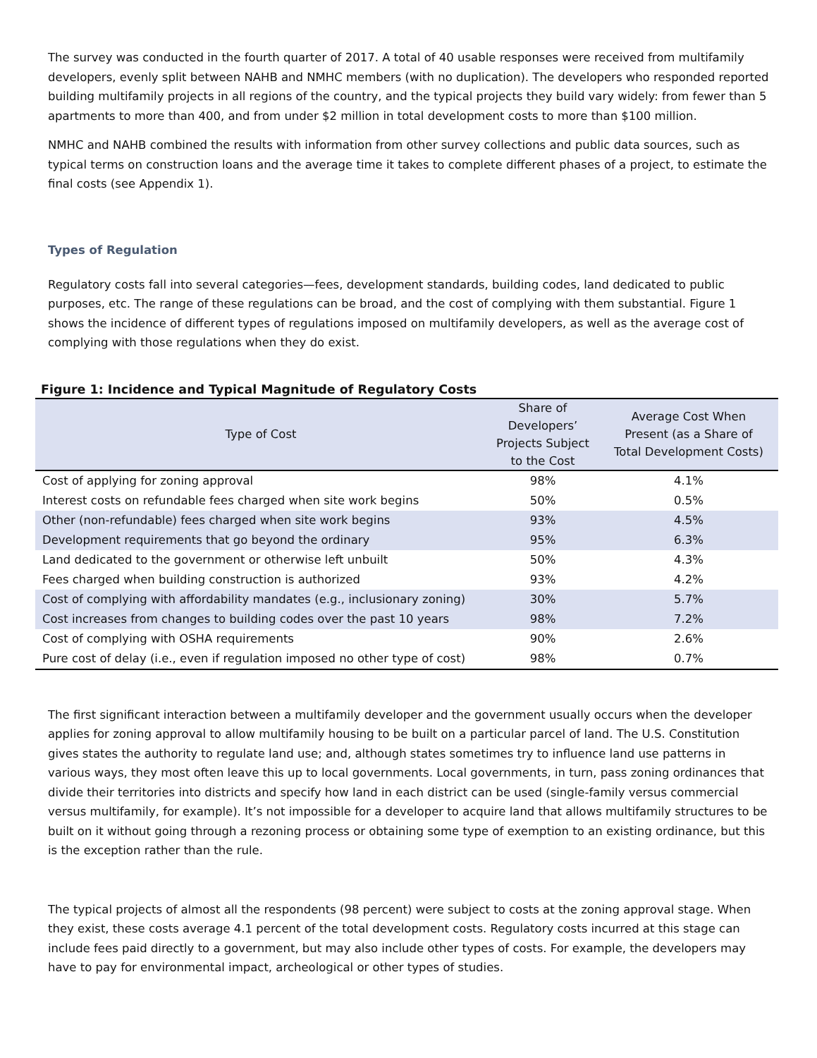The survey was conducted in the fourth quarter of 2017. A total of 40 usable responses were received from multifamily developers, evenly split between NAHB and NMHC members (with no duplication). The developers who responded reported building multifamily projects in all regions of the country, and the typical projects they build vary widely: from fewer than 5 apartments to more than 400, and from under $2 million in total development costs to more than $100 million.
NMHC and NAHB combined the results with information from other survey collections and public data sources, such as typical terms on construction loans and the average time it takes to complete different phases of a project, to estimate the final costs (see Appendix 1).
Types of Regulation
Regulatory costs fall into several categories—fees, development standards, building codes, land dedicated to public purposes, etc. The range of these regulations can be broad, and the cost of complying with them substantial. Figure 1 shows the incidence of different types of regulations imposed on multifamily developers, as well as the average cost of complying with those regulations when they do exist.
Figure 1: Incidence and Typical Magnitude of Regulatory Costs
| Type of Cost | Share of Developers’ Projects Subject to the Cost | Average Cost When Present (as a Share of Total Development Costs) |
| --- | --- | --- |
| Cost of applying for zoning approval | 98% | 4.1% |
| Interest costs on refundable fees charged when site work begins | 50% | 0.5% |
| Other (non-refundable) fees charged when site work begins | 93% | 4.5% |
| Development requirements that go beyond the ordinary | 95% | 6.3% |
| Land dedicated to the government or otherwise left unbuilt | 50% | 4.3% |
| Fees charged when building construction is authorized | 93% | 4.2% |
| Cost of complying with affordability mandates (e.g., inclusionary zoning) | 30% | 5.7% |
| Cost increases from changes to building codes over the past 10 years | 98% | 7.2% |
| Cost of complying with OSHA requirements | 90% | 2.6% |
| Pure cost of delay (i.e., even if regulation imposed no other type of cost) | 98% | 0.7% |
The first significant interaction between a multifamily developer and the government usually occurs when the developer applies for zoning approval to allow multifamily housing to be built on a particular parcel of land. The U.S. Constitution gives states the authority to regulate land use; and, although states sometimes try to influence land use patterns in various ways, they most often leave this up to local governments. Local governments, in turn, pass zoning ordinances that divide their territories into districts and specify how land in each district can be used (single-family versus commercial versus multifamily, for example). It’s not impossible for a developer to acquire land that allows multifamily structures to be built on it without going through a rezoning process or obtaining some type of exemption to an existing ordinance, but this is the exception rather than the rule.
The typical projects of almost all the respondents (98 percent) were subject to costs at the zoning approval stage. When they exist, these costs average 4.1 percent of the total development costs. Regulatory costs incurred at this stage can include fees paid directly to a government, but may also include other types of costs. For example, the developers may have to pay for environmental impact, archeological or other types of studies.